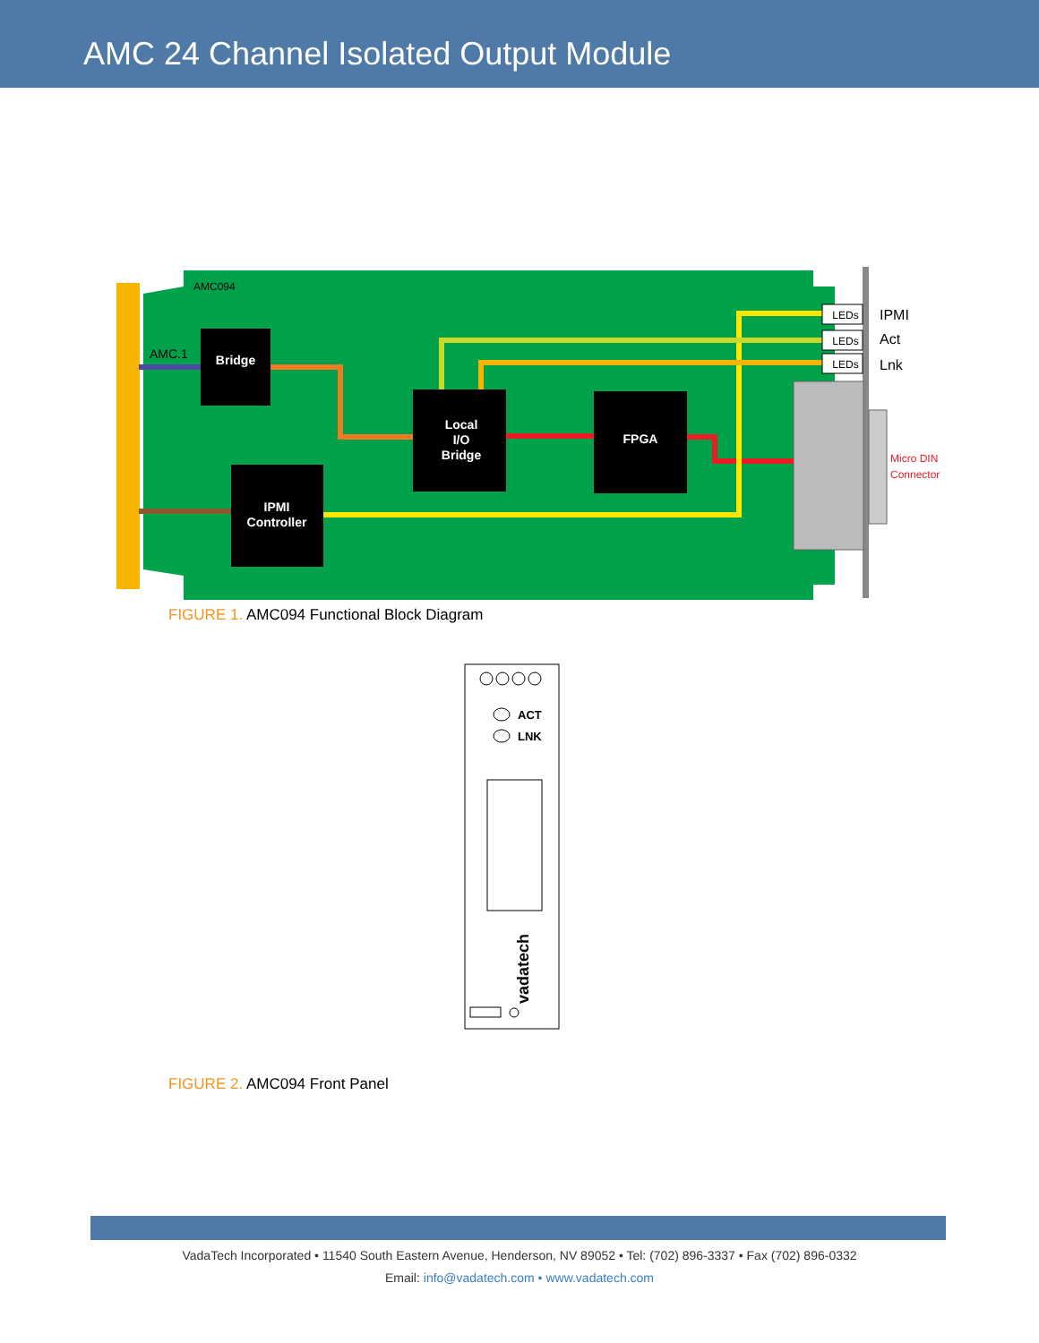AMC 24 Channel Isolated Output Module
LEDs
LEDs
LEDs
Bridge
Local
I/O
Bridge
FPGA
IPMI
Controller
AMC094
AMC.1
IPMI
Act
Lnk
Micro DIN
Connector
FIGURE 1. AMC094 Functional Block Diagram
ACT
LNK
vadatech
FIGURE 2. AMC094 Front Panel
VadaTech Incorporated • 11540 South Eastern Avenue, Henderson, NV 89052 • Tel: (702) 896-3337 • Fax (702) 896-0332
Email: info@vadatech.com • www.vadatech.com